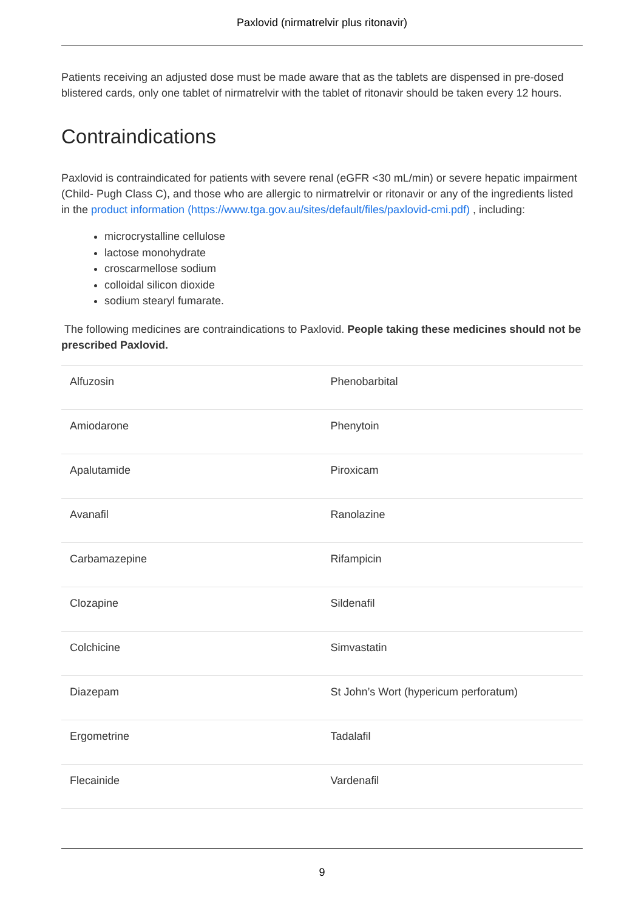Paxlovid (nirmatrelvir plus ritonavir)
Patients receiving an adjusted dose must be made aware that as the tablets are dispensed in pre-dosed blistered cards, only one tablet of nirmatrelvir with the tablet of ritonavir should be taken every 12 hours.
Contraindications
Paxlovid is contraindicated for patients with severe renal (eGFR <30 mL/min) or severe hepatic impairment (Child- Pugh Class C), and those who are allergic to nirmatrelvir or ritonavir or any of the ingredients listed in the product information (https://www.tga.gov.au/sites/default/files/paxlovid-cmi.pdf) , including:
microcrystalline cellulose
lactose monohydrate
croscarmellose sodium
colloidal silicon dioxide
sodium stearyl fumarate.
The following medicines are contraindications to Paxlovid. People taking these medicines should not be prescribed Paxlovid.
| Alfuzosin | Phenobarbital |
| Amiodarone | Phenytoin |
| Apalutamide | Piroxicam |
| Avanafil | Ranolazine |
| Carbamazepine | Rifampicin |
| Clozapine | Sildenafil |
| Colchicine | Simvastatin |
| Diazepam | St John’s Wort (hypericum perforatum) |
| Ergometrine | Tadalafil |
| Flecainide | Vardenafil |
9